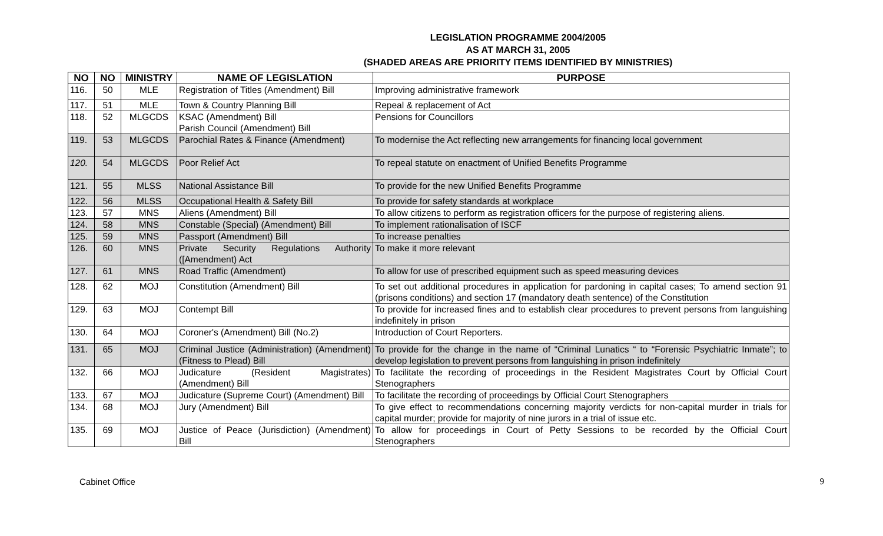LEGISLATION PROGRAMME 2004/2005
AS AT MARCH 31, 2005
(SHADED AREAS ARE PRIORITY ITEMS IDENTIFIED BY MINISTRIES)
| NO | NO | MINISTRY | NAME OF LEGISLATION | PURPOSE |
| --- | --- | --- | --- | --- |
| 116. | 50 | MLE | Registration of Titles (Amendment) Bill | Improving administrative framework |
| 117. | 51 | MLE | Town & Country Planning Bill | Repeal & replacement of Act |
| 118. | 52 | MLGCDS | KSAC (Amendment) Bill Parish Council (Amendment) Bill | Pensions for Councillors |
| 119. | 53 | MLGCDS | Parochial Rates & Finance (Amendment) | To modernise the Act reflecting new arrangements for financing local government |
| 120. | 54 | MLGCDS | Poor Relief Act | To repeal statute on enactment of Unified Benefits Programme |
| 121. | 55 | MLSS | National Assistance Bill | To provide for the new Unified Benefits Programme |
| 122. | 56 | MLSS | Occupational Health & Safety Bill | To provide for safety standards at workplace |
| 123. | 57 | MNS | Aliens (Amendment) Bill | To allow citizens to perform as registration officers for the purpose of registering aliens. |
| 124. | 58 | MNS | Constable (Special) (Amendment) Bill | To implement rationalisation of ISCF |
| 125. | 59 | MNS | Passport (Amendment) Bill | To increase penalties |
| 126. | 60 | MNS | Private Security Regulations Authority ([Amendment) Act | To make it more relevant |
| 127. | 61 | MNS | Road Traffic (Amendment) | To allow for use of prescribed equipment such as speed measuring devices |
| 128. | 62 | MOJ | Constitution (Amendment) Bill | To set out additional procedures in application for pardoning in capital cases; To amend section 91 (prisons conditions) and section 17 (mandatory death sentence) of the Constitution |
| 129. | 63 | MOJ | Contempt Bill | To provide for increased fines and to establish clear procedures to prevent persons from languishing indefinitely in prison |
| 130. | 64 | MOJ | Coroner's (Amendment) Bill (No.2) | Introduction of Court Reporters. |
| 131. | 65 | MOJ | Criminal Justice (Administration) (Amendment) (Fitness to Plead) Bill | To provide for the change in the name of “Criminal Lunatics “ to “Forensic Psychiatric Inmate”; to develop legislation to prevent persons from languishing in prison indefinitely |
| 132. | 66 | MOJ | Judicature (Resident Magistrates) (Amendment) Bill | To facilitate the recording of proceedings in the Resident Magistrates Court by Official Court Stenographers |
| 133. | 67 | MOJ | Judicature (Supreme Court) (Amendment) Bill | To facilitate the recording of proceedings by Official Court Stenographers |
| 134. | 68 | MOJ | Jury (Amendment) Bill | To give effect to recommendations concerning majority verdicts for non-capital murder in trials for capital murder; provide for majority of nine jurors in a trial of issue etc. |
| 135. | 69 | MOJ | Justice of Peace (Jurisdiction) (Amendment) Bill | To allow for proceedings in Court of Petty Sessions to be recorded by the Official Court Stenographers |
Cabinet Office 9